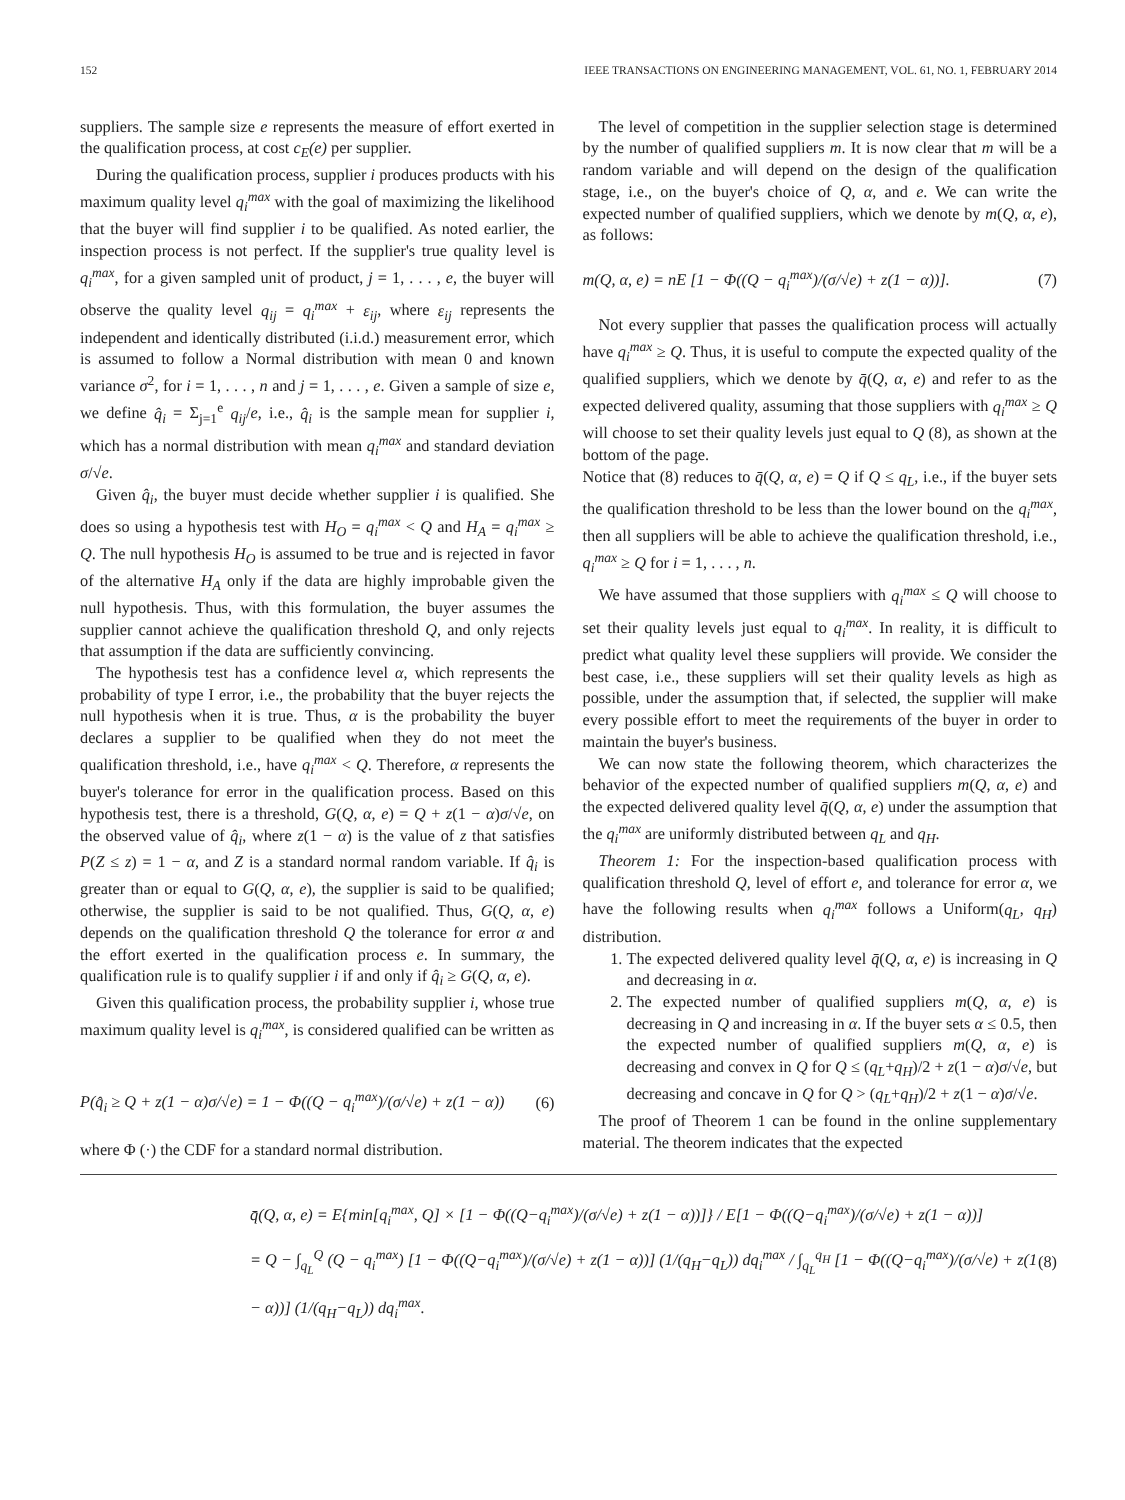152 IEEE TRANSACTIONS ON ENGINEERING MANAGEMENT, VOL. 61, NO. 1, FEBRUARY 2014
suppliers. The sample size e represents the measure of effort exerted in the qualification process, at cost c<sub>E</sub>(e) per supplier.
During the qualification process, supplier i produces products with his maximum quality level q<sub>i</sub><sup>max</sup> with the goal of maximizing the likelihood that the buyer will find supplier i to be qualified. As noted earlier, the inspection process is not perfect. If the supplier's true quality level is q<sub>i</sub><sup>max</sup>, for a given sampled unit of product, j = 1, . . . , e, the buyer will observe the quality level q<sub>ij</sub> = q<sub>i</sub><sup>max</sup> + ε<sub>ij</sub>, where ε<sub>ij</sub> represents the independent and identically distributed (i.i.d.) measurement error, which is assumed to follow a Normal distribution with mean 0 and known variance σ<sup>2</sup>, for i = 1, . . . , n and j = 1, . . . , e. Given a sample of size e, we define q̂<sub>i</sub> = Σ<sub>j=1</sub><sup>e</sup> q<sub>ij</sub>/e, i.e., q̂<sub>i</sub> is the sample mean for supplier i, which has a normal distribution with mean q<sub>i</sub><sup>max</sup> and standard deviation σ/√e.
Given q̂<sub>i</sub>, the buyer must decide whether supplier i is qualified. She does so using a hypothesis test with H<sub>O</sub> = q<sub>i</sub><sup>max</sup> < Q and H<sub>A</sub> = q<sub>i</sub><sup>max</sup> ≥ Q. The null hypothesis H<sub>O</sub> is assumed to be true and is rejected in favor of the alternative H<sub>A</sub> only if the data are highly improbable given the null hypothesis. Thus, with this formulation, the buyer assumes the supplier cannot achieve the qualification threshold Q, and only rejects that assumption if the data are sufficiently convincing.
The hypothesis test has a confidence level α, which represents the probability of type I error, i.e., the probability that the buyer rejects the null hypothesis when it is true. Thus, α is the probability the buyer declares a supplier to be qualified when they do not meet the qualification threshold, i.e., have q<sub>i</sub><sup>max</sup> < Q. Therefore, α represents the buyer's tolerance for error in the qualification process. Based on this hypothesis test, there is a threshold, G(Q, α, e) = Q + z(1 − α)σ/√e, on the observed value of q̂<sub>i</sub>, where z(1 − α) is the value of z that satisfies P(Z ≤ z) = 1 − α, and Z is a standard normal random variable. If q̂<sub>i</sub> is greater than or equal to G(Q, α, e), the supplier is said to be qualified; otherwise, the supplier is said to be not qualified. Thus, G(Q, α, e) depends on the qualification threshold Q the tolerance for error α and the effort exerted in the qualification process e. In summary, the qualification rule is to qualify supplier i if and only if q̂<sub>i</sub> ≥ G(Q, α, e).
Given this qualification process, the probability supplier i, whose true maximum quality level is q<sub>i</sub><sup>max</sup>, is considered qualified can be written as
P(q̂<sub>i</sub> ≥ Q + z(1 − α)σ/√e) = 1 − Φ((Q − q<sub>i</sub><sup>max</sup>)/(σ/√e) + z(1 − α)) (6)
where Φ (·) the CDF for a standard normal distribution.
The level of competition in the supplier selection stage is determined by the number of qualified suppliers m. It is now clear that m will be a random variable and will depend on the design of the qualification stage, i.e., on the buyer's choice of Q, α, and e. We can write the expected number of qualified suppliers, which we denote by m(Q, α, e), as follows:
m(Q, α, e) = nE [1 − Φ((Q − q<sub>i</sub><sup>max</sup>)/(σ/√e) + z(1 − α))]. (7)
Not every supplier that passes the qualification process will actually have q<sub>i</sub><sup>max</sup> ≥ Q. Thus, it is useful to compute the expected quality of the qualified suppliers, which we denote by q̄(Q, α, e) and refer to as the expected delivered quality, assuming that those suppliers with q<sub>i</sub><sup>max</sup> ≥ Q will choose to set their quality levels just equal to Q (8), as shown at the bottom of the page.
Notice that (8) reduces to q̄(Q, α, e) = Q if Q ≤ q<sub>L</sub>, i.e., if the buyer sets the qualification threshold to be less than the lower bound on the q<sub>i</sub><sup>max</sup>, then all suppliers will be able to achieve the qualification threshold, i.e., q<sub>i</sub><sup>max</sup> ≥ Q for i = 1, . . . , n.
We have assumed that those suppliers with q<sub>i</sub><sup>max</sup> ≤ Q will choose to set their quality levels just equal to q<sub>i</sub><sup>max</sup>. In reality, it is difficult to predict what quality level these suppliers will provide. We consider the best case, i.e., these suppliers will set their quality levels as high as possible, under the assumption that, if selected, the supplier will make every possible effort to meet the requirements of the buyer in order to maintain the buyer's business.
We can now state the following theorem, which characterizes the behavior of the expected number of qualified suppliers m(Q, α, e) and the expected delivered quality level q̄(Q, α, e) under the assumption that the q<sub>i</sub><sup>max</sup> are uniformly distributed between q<sub>L</sub> and q<sub>H</sub>.
Theorem 1: For the inspection-based qualification process with qualification threshold Q, level of effort e, and tolerance for error α, we have the following results when q<sub>i</sub><sup>max</sup> follows a Uniform(q<sub>L</sub>, q<sub>H</sub>) distribution.
1. The expected delivered quality level q̄(Q, α, e) is increasing in Q and decreasing in α.
2. The expected number of qualified suppliers m(Q, α, e) is decreasing in Q and increasing in α. If the buyer sets α ≤ 0.5, then the expected number of qualified suppliers m(Q, α, e) is decreasing and convex in Q for Q ≤ (q<sub>L</sub>+q<sub>H</sub>)/2 + z(1 − α)σ/√e, but decreasing and concave in Q for Q > (q<sub>L</sub>+q<sub>H</sub>)/2 + z(1 − α)σ/√e.
The proof of Theorem 1 can be found in the online supplementary material. The theorem indicates that the expected
q̄(Q, α, e) = E{min[q<sub>i</sub><sup>max</sup>, Q] × [1 − Φ((Q−q<sub>i</sub><sup>max</sup>)/(σ/√e) + z(1 − α))]} / E[1 − Φ((Q−q<sub>i</sub><sup>max</sup>)/(σ/√e) + z(1 − α))]
= Q − ∫<sub>q<sub>L</sub></sub><sup>Q</sup> (Q − q<sub>i</sub><sup>max</sup>) [1 − Φ((Q−q<sub>i</sub><sup>max</sup>)/(σ/√e) + z(1 − α))] (1/(q<sub>H</sub>−q<sub>L</sub>)) dq<sub>i</sub><sup>max</sup> / ∫<sub>q<sub>L</sub></sub><sup>q<sub>H</sub></sup> [1 − Φ((Q−q<sub>i</sub><sup>max</sup>)/(σ/√e) + z(1 − α))] (1/(q<sub>H</sub>−q<sub>L</sub>)) dq<sub>i</sub><sup>max</sup>.
(8)